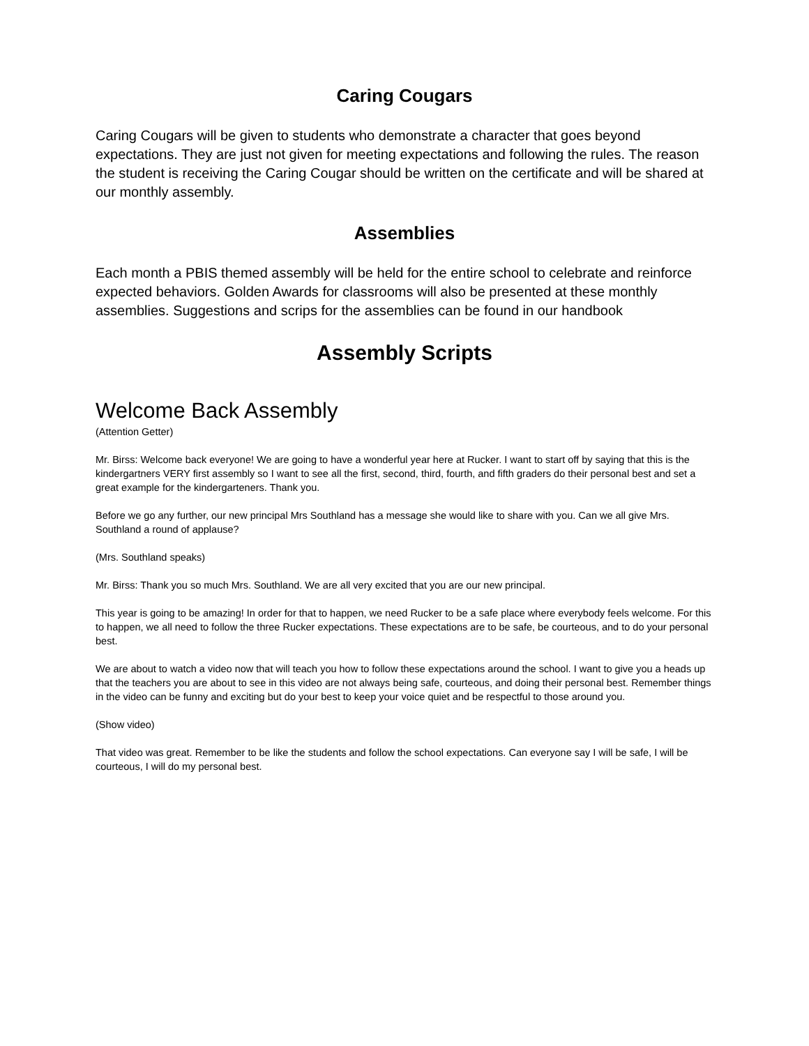Caring Cougars
Caring Cougars will be given to students who demonstrate a character that goes beyond expectations. They are just not given for meeting expectations and following the rules. The reason the student is receiving the Caring Cougar should be written on the certificate and will be shared at our monthly assembly.
Assemblies
Each month a PBIS themed assembly will be held for the entire school to celebrate and reinforce expected behaviors. Golden Awards for classrooms will also be presented at these monthly assemblies. Suggestions and scrips for the assemblies can be found in our handbook
Assembly Scripts
Welcome Back Assembly
(Attention Getter)
Mr. Birss: Welcome back everyone! We are going to have a wonderful year here at Rucker. I want to start off by saying that this is the kindergartners VERY first assembly so I want to see all the first, second, third, fourth, and fifth graders do their personal best and set a great example for the kindergarteners. Thank you.
Before we go any further, our new principal Mrs Southland has a message she would like to share with you. Can we all give Mrs. Southland a round of applause?
(Mrs. Southland speaks)
Mr. Birss: Thank you so much Mrs. Southland. We are all very excited that you are our new principal.
This year is going to be amazing! In order for that to happen, we need Rucker to be a safe place where everybody feels welcome. For this to happen, we all need to follow the three Rucker expectations. These expectations are to be safe, be courteous, and to do your personal best.
We are about to watch a video now that will teach you how to follow these expectations around the school. I want to give you a heads up that the teachers you are about to see in this video are not always being safe, courteous, and doing their personal best. Remember things in the video can be funny and exciting but do your best to keep your voice quiet and be respectful to those around you.
(Show video)
That video was great. Remember to be like the students and follow the school expectations. Can everyone say I will be safe, I will be courteous, I will do my personal best.